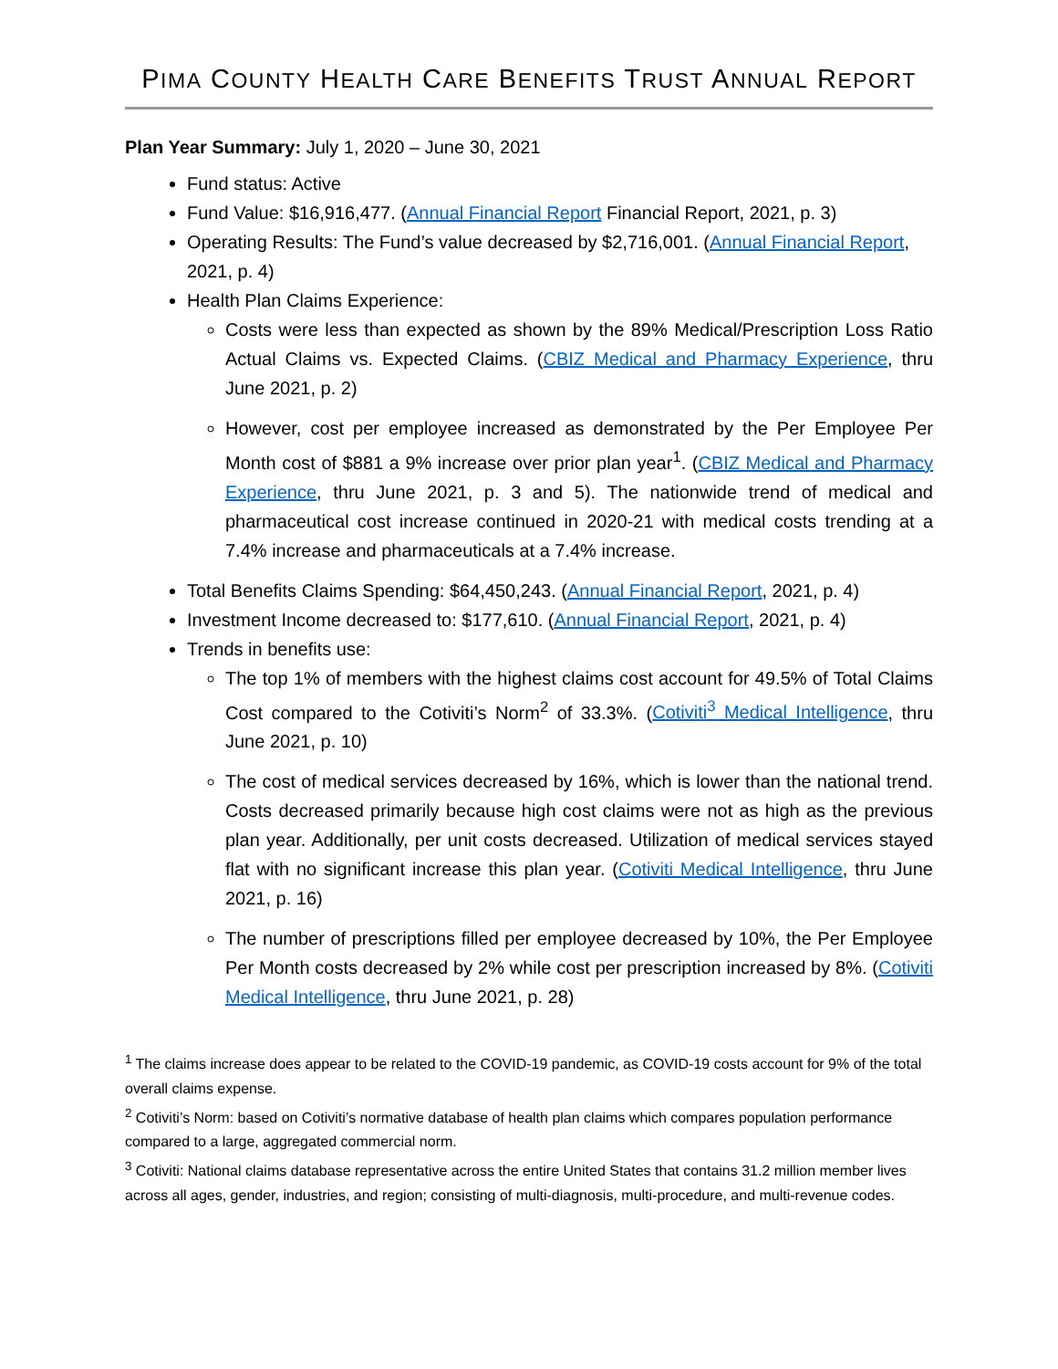PIMA COUNTY HEALTH CARE BENEFITS TRUST ANNUAL REPORT
Plan Year Summary: July 1, 2020 – June 30, 2021
Fund status: Active
Fund Value: $16,916,477. (Annual Financial Report Financial Report, 2021, p. 3)
Operating Results: The Fund’s value decreased by $2,716,001. (Annual Financial Report, 2021, p. 4)
Health Plan Claims Experience:
Costs were less than expected as shown by the 89% Medical/Prescription Loss Ratio Actual Claims vs. Expected Claims. (CBIZ Medical and Pharmacy Experience, thru June 2021, p. 2)
However, cost per employee increased as demonstrated by the Per Employee Per Month cost of $881 a 9% increase over prior plan year<sup>1</sup>. (CBIZ Medical and Pharmacy Experience, thru June 2021, p. 3 and 5). The nationwide trend of medical and pharmaceutical cost increase continued in 2020-21 with medical costs trending at a 7.4% increase and pharmaceuticals at a 7.4% increase.
Total Benefits Claims Spending: $64,450,243. (Annual Financial Report, 2021, p. 4)
Investment Income decreased to: $177,610. (Annual Financial Report, 2021, p. 4)
Trends in benefits use:
The top 1% of members with the highest claims cost account for 49.5% of Total Claims Cost compared to the Cotiviti’s Norm<sup>2</sup> of 33.3%. (Cotiviti<sup>3</sup> Medical Intelligence, thru June 2021, p. 10)
The cost of medical services decreased by 16%, which is lower than the national trend. Costs decreased primarily because high cost claims were not as high as the previous plan year. Additionally, per unit costs decreased. Utilization of medical services stayed flat with no significant increase this plan year. (Cotiviti Medical Intelligence, thru June 2021, p. 16)
The number of prescriptions filled per employee decreased by 10%, the Per Employee Per Month costs decreased by 2% while cost per prescription increased by 8%. (Cotiviti Medical Intelligence, thru June 2021, p. 28)
<sup>1</sup> The claims increase does appear to be related to the COVID-19 pandemic, as COVID-19 costs account for 9% of the total overall claims expense.
<sup>2</sup> Cotiviti’s Norm: based on Cotiviti’s normative database of health plan claims which compares population performance compared to a large, aggregated commercial norm.
<sup>3</sup> Cotiviti: National claims database representative across the entire United States that contains 31.2 million member lives across all ages, gender, industries, and region; consisting of multi-diagnosis, multi-procedure, and multi-revenue codes.